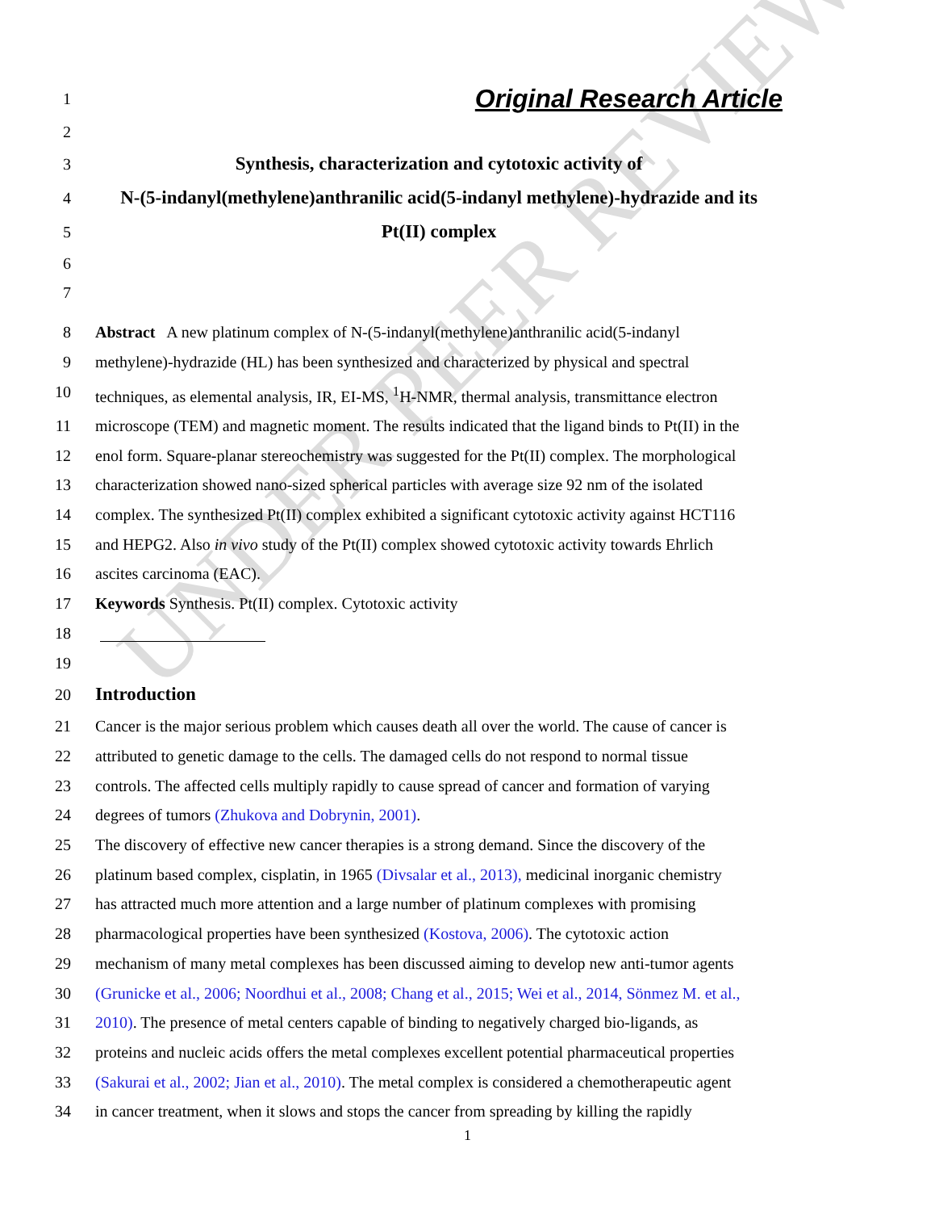UNDER PEER REVIEW
1
Original Research Article
2
3
Synthesis, characterization and cytotoxic activity of
4
N-(5-indanyl(methylene)anthranilic acid(5-indanyl methylene)-hydrazide and its
5
Pt(II) complex
6
7
8 Abstract A new platinum complex of N-(5-indanyl(methylene)anthranilic acid(5-indanyl
9 methylene)-hydrazide (HL) has been synthesized and characterized by physical and spectral
10 techniques, as elemental analysis, IR, EI-MS, <sup>1</sup>H-NMR, thermal analysis, transmittance electron
11 microscope (TEM) and magnetic moment. The results indicated that the ligand binds to Pt(II) in the
12 enol form. Square-planar stereochemistry was suggested for the Pt(II) complex. The morphological
13 characterization showed nano-sized spherical particles with average size 92 nm of the isolated
14 complex. The synthesized Pt(II) complex exhibited a significant cytotoxic activity against HCT116
15 and HEPG2. Also in vivo study of the Pt(II) complex showed cytotoxic activity towards Ehrlich
16 ascites carcinoma (EAC).
17 Keywords Synthesis. Pt(II) complex. Cytotoxic activity
18
19
20
Introduction
21 Cancer is the major serious problem which causes death all over the world. The cause of cancer is
22 attributed to genetic damage to the cells. The damaged cells do not respond to normal tissue
23 controls. The affected cells multiply rapidly to cause spread of cancer and formation of varying
24 degrees of tumors (Zhukova and Dobrynin, 2001).
25 The discovery of effective new cancer therapies is a strong demand. Since the discovery of the
26 platinum based complex, cisplatin, in 1965 (Divsalar et al., 2013), medicinal inorganic chemistry
27 has attracted much more attention and a large number of platinum complexes with promising
28 pharmacological properties have been synthesized (Kostova, 2006). The cytotoxic action
29 mechanism of many metal complexes has been discussed aiming to develop new anti-tumor agents
30 (Grunicke et al., 2006; Noordhui et al., 2008; Chang et al., 2015; Wei et al., 2014, Sönmez M. et al.,
31 2010). The presence of metal centers capable of binding to negatively charged bio-ligands, as
32 proteins and nucleic acids offers the metal complexes excellent potential pharmaceutical properties
33 (Sakurai et al., 2002; Jian et al., 2010). The metal complex is considered a chemotherapeutic agent
34 in cancer treatment, when it slows and stops the cancer from spreading by killing the rapidly
1